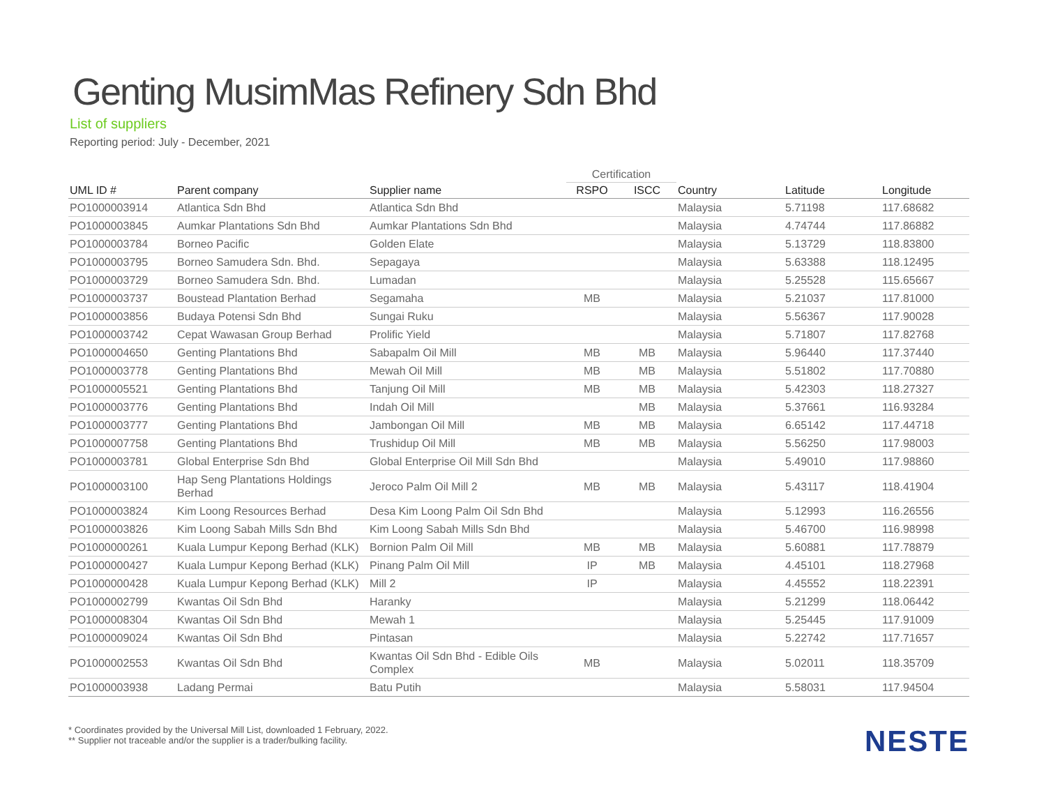Genting MusimMas Refinery Sdn Bhd
List of suppliers
Reporting period: July - December, 2021
| | | | Certification | | | | |
| --- | --- | --- | --- | --- | --- | --- | --- |
| UML ID # | Parent company | Supplier name | RSPO | ISCC | Country | Latitude | Longitude |
| PO1000003914 | Atlantica Sdn Bhd | Atlantica Sdn Bhd | | | Malaysia | 5.71198 | 117.68682 |
| PO1000003845 | Aumkar Plantations Sdn Bhd | Aumkar Plantations Sdn Bhd | | | Malaysia | 4.74744 | 117.86882 |
| PO1000003784 | Borneo Pacific | Golden Elate | | | Malaysia | 5.13729 | 118.83800 |
| PO1000003795 | Borneo Samudera Sdn. Bhd. | Sepagaya | | | Malaysia | 5.63388 | 118.12495 |
| PO1000003729 | Borneo Samudera Sdn. Bhd. | Lumadan | | | Malaysia | 5.25528 | 115.65667 |
| PO1000003737 | Boustead Plantation Berhad | Segamaha | MB | | Malaysia | 5.21037 | 117.81000 |
| PO1000003856 | Budaya Potensi Sdn Bhd | Sungai Ruku | | | Malaysia | 5.56367 | 117.90028 |
| PO1000003742 | Cepat Wawasan Group Berhad | Prolific Yield | | | Malaysia | 5.71807 | 117.82768 |
| PO1000004650 | Genting Plantations Bhd | Sabapalm Oil Mill | MB | MB | Malaysia | 5.96440 | 117.37440 |
| PO1000003778 | Genting Plantations Bhd | Mewah Oil Mill | MB | MB | Malaysia | 5.51802 | 117.70880 |
| PO1000005521 | Genting Plantations Bhd | Tanjung Oil Mill | MB | MB | Malaysia | 5.42303 | 118.27327 |
| PO1000003776 | Genting Plantations Bhd | Indah Oil Mill | | MB | Malaysia | 5.37661 | 116.93284 |
| PO1000003777 | Genting Plantations Bhd | Jambongan Oil Mill | MB | MB | Malaysia | 6.65142 | 117.44718 |
| PO1000007758 | Genting Plantations Bhd | Trushidup Oil Mill | MB | MB | Malaysia | 5.56250 | 117.98003 |
| PO1000003781 | Global Enterprise Sdn Bhd | Global Enterprise Oil Mill Sdn Bhd | | | Malaysia | 5.49010 | 117.98860 |
| PO1000003100 | Hap Seng Plantations Holdings Berhad | Jeroco Palm Oil Mill 2 | MB | MB | Malaysia | 5.43117 | 118.41904 |
| PO1000003824 | Kim Loong Resources Berhad | Desa Kim Loong Palm Oil Sdn Bhd | | | Malaysia | 5.12993 | 116.26556 |
| PO1000003826 | Kim Loong Sabah Mills Sdn Bhd | Kim Loong Sabah Mills Sdn Bhd | | | Malaysia | 5.46700 | 116.98998 |
| PO1000000261 | Kuala Lumpur Kepong Berhad (KLK) | Bornion Palm Oil Mill | MB | MB | Malaysia | 5.60881 | 117.78879 |
| PO1000000427 | Kuala Lumpur Kepong Berhad (KLK) | Pinang Palm Oil Mill | IP | MB | Malaysia | 4.45101 | 118.27968 |
| PO1000000428 | Kuala Lumpur Kepong Berhad (KLK) | Mill 2 | IP | | Malaysia | 4.45552 | 118.22391 |
| PO1000002799 | Kwantas Oil Sdn Bhd | Haranky | | | Malaysia | 5.21299 | 118.06442 |
| PO1000008304 | Kwantas Oil Sdn Bhd | Mewah 1 | | | Malaysia | 5.25445 | 117.91009 |
| PO1000009024 | Kwantas Oil Sdn Bhd | Pintasan | | | Malaysia | 5.22742 | 117.71657 |
| PO1000002553 | Kwantas Oil Sdn Bhd | Kwantas Oil Sdn Bhd - Edible Oils Complex | MB | | Malaysia | 5.02011 | 118.35709 |
| PO1000003938 | Ladang Permai | Batu Putih | | | Malaysia | 5.58031 | 117.94504 |
* Coordinates provided by the Universal Mill List, downloaded 1 February, 2022.
** Supplier not traceable and/or the supplier is a trader/bulking facility.
NESTE